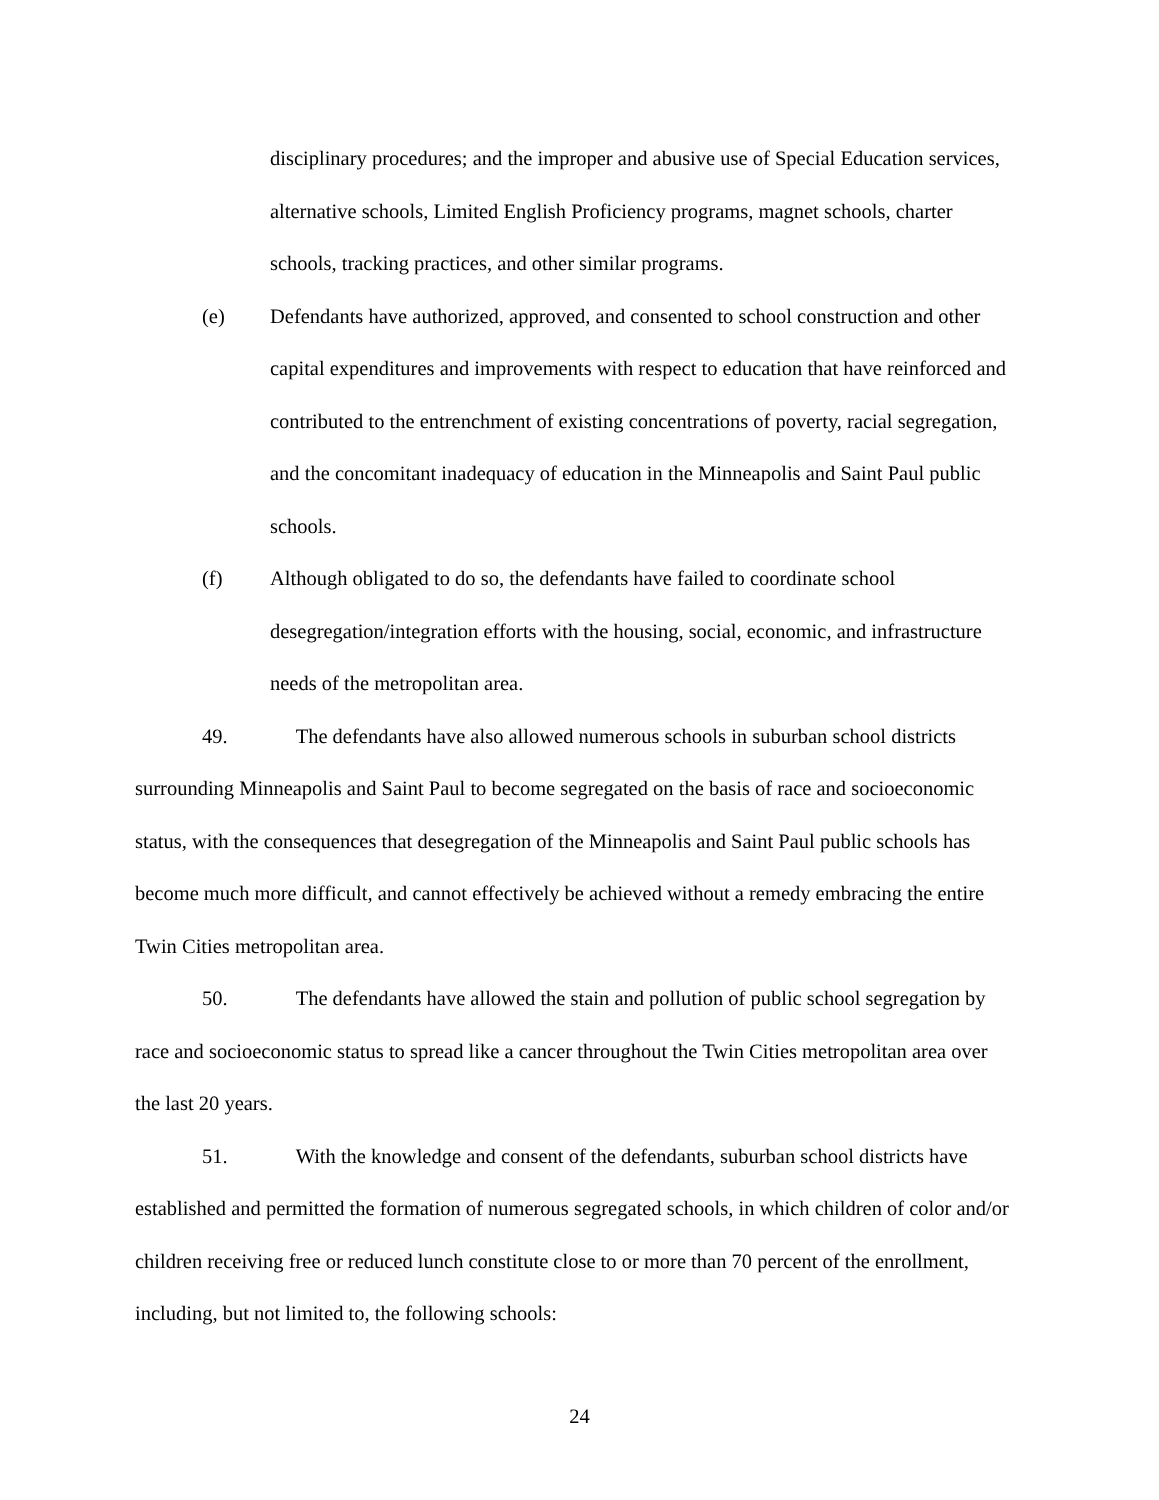disciplinary procedures; and the improper and abusive use of Special Education services, alternative schools, Limited English Proficiency programs, magnet schools, charter schools, tracking practices, and other similar programs.
(e) Defendants have authorized, approved, and consented to school construction and other capital expenditures and improvements with respect to education that have reinforced and contributed to the entrenchment of existing concentrations of poverty, racial segregation, and the concomitant inadequacy of education in the Minneapolis and Saint Paul public schools.
(f) Although obligated to do so, the defendants have failed to coordinate school desegregation/integration efforts with the housing, social, economic, and infrastructure needs of the metropolitan area.
49. The defendants have also allowed numerous schools in suburban school districts surrounding Minneapolis and Saint Paul to become segregated on the basis of race and socioeconomic status, with the consequences that desegregation of the Minneapolis and Saint Paul public schools has become much more difficult, and cannot effectively be achieved without a remedy embracing the entire Twin Cities metropolitan area.
50. The defendants have allowed the stain and pollution of public school segregation by race and socioeconomic status to spread like a cancer throughout the Twin Cities metropolitan area over the last 20 years.
51. With the knowledge and consent of the defendants, suburban school districts have established and permitted the formation of numerous segregated schools, in which children of color and/or children receiving free or reduced lunch constitute close to or more than 70 percent of the enrollment, including, but not limited to, the following schools:
24